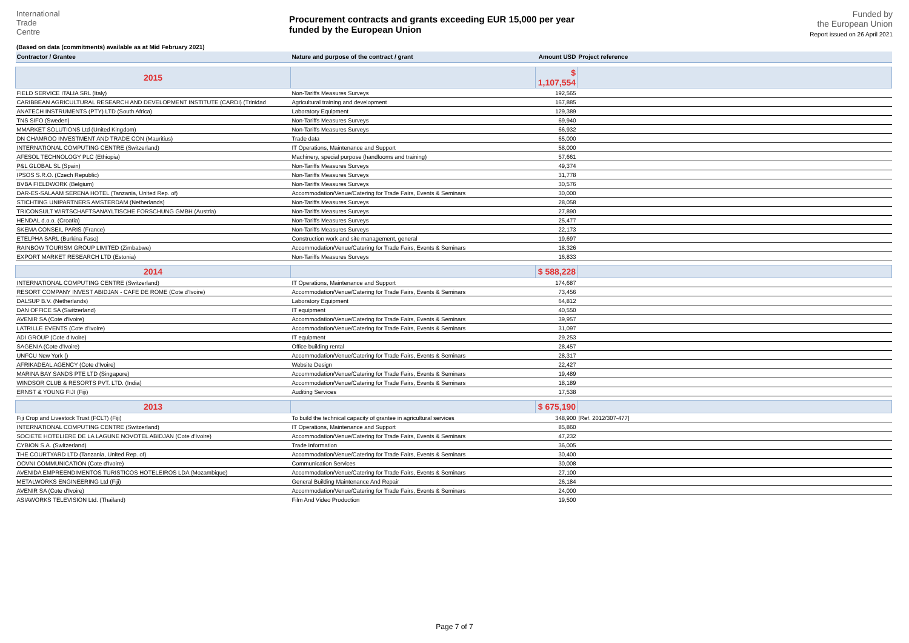International
Trade
Centre
(Based on data (commitments) available as at Mid February 2021)
Procurement contracts and grants exceeding EUR 15,000 per year
funded by the European Union
Funded by
the European Union
Report issued on 26 April 2021
| Contractor / Grantee | Nature and purpose of the contract / grant | Amount USD | Project reference |
| --- | --- | --- | --- |
| 2015 | | $ 1,107,554 | |
| FIELD SERVICE ITALIA SRL (Italy) | Non-Tariffs Measures Surveys | 192,565 | |
| CARIBBEAN AGRICULTURAL RESEARCH AND DEVELOPMENT INSTITUTE (CARDI) (Trinidad | Agricultural training and development | 167,885 | |
| ANATECH INSTRUMENTS (PTY) LTD (South Africa) | Laboratory Equipment | 129,389 | |
| TNS SIFO (Sweden) | Non-Tariffs Measures Surveys | 69,940 | |
| MMARKET SOLUTIONS Ltd (United Kingdom) | Non-Tariffs Measures Surveys | 66,932 | |
| DN CHAMROO INVESTMENT AND TRADE CON (Mauritius) | Trade data | 65,000 | |
| INTERNATIONAL COMPUTING CENTRE (Switzerland) | IT Operations, Maintenance and Support | 58,000 | |
| AFESOL TECHNOLOGY PLC (Ethiopia) | Machinery, special purpose (handlooms and training) | 57,661 | |
| P&L GLOBAL SL (Spain) | Non-Tariffs Measures Surveys | 49,374 | |
| IPSOS S.R.O. (Czech Republic) | Non-Tariffs Measures Surveys | 31,778 | |
| BVBA FIELDWORK (Belgium) | Non-Tariffs Measures Surveys | 30,576 | |
| DAR-ES-SALAAM SERENA HOTEL (Tanzania, United Rep. of) | Accommodation/Venue/Catering for Trade Fairs, Events & Seminars | 30,000 | |
| STICHTING UNIPARTNERS AMSTERDAM (Netherlands) | Non-Tariffs Measures Surveys | 28,058 | |
| TRICONSULT WIRTSCHAFTSANAYLTISCHE FORSCHUNG GMBH (Austria) | Non-Tariffs Measures Surveys | 27,890 | |
| HENDAL d.o.o. (Croatia) | Non-Tariffs Measures Surveys | 25,477 | |
| SKEMA CONSEIL PARIS (France) | Non-Tariffs Measures Surveys | 22,173 | |
| ETELPHA SARL (Burkina Faso) | Construction work and site management, general | 19,697 | |
| RAINBOW TOURISM GROUP LIMITED (Zimbabwe) | Accommodation/Venue/Catering for Trade Fairs, Events & Seminars | 18,326 | |
| EXPORT MARKET RESEARCH LTD (Estonia) | Non-Tariffs Measures Surveys | 16,833 | |
| 2014 | | $ 588,228 | |
| INTERNATIONAL COMPUTING CENTRE (Switzerland) | IT Operations, Maintenance and Support | 174,687 | |
| RESORT COMPANY INVEST ABIDJAN - CAFE DE ROME (Cote d'Ivoire) | Accommodation/Venue/Catering for Trade Fairs, Events & Seminars | 73,456 | |
| DALSUP B.V. (Netherlands) | Laboratory Equipment | 64,812 | |
| DAN OFFICE SA (Switzerland) | IT equipment | 40,550 | |
| AVENIR SA (Cote d'Ivoire) | Accommodation/Venue/Catering for Trade Fairs, Events & Seminars | 39,957 | |
| LATRILLE EVENTS (Cote d'Ivoire) | Accommodation/Venue/Catering for Trade Fairs, Events & Seminars | 31,097 | |
| ADI GROUP (Cote d'Ivoire) | IT equipment | 29,253 | |
| SAGENIA (Cote d'Ivoire) | Office building rental | 28,457 | |
| UNFCU New York () | Accommodation/Venue/Catering for Trade Fairs, Events & Seminars | 28,317 | |
| AFRIKADEAL AGENCY (Cote d'Ivoire) | Website Design | 22,427 | |
| MARINA BAY SANDS PTE LTD (Singapore) | Accommodation/Venue/Catering for Trade Fairs, Events & Seminars | 19,489 | |
| WINDSOR CLUB & RESORTS PVT. LTD. (India) | Accommodation/Venue/Catering for Trade Fairs, Events & Seminars | 18,189 | |
| ERNST & YOUNG FIJI (Fiji) | Auditing Services | 17,538 | |
| 2013 | | $ 675,190 | |
| Fiji Crop and Livestock Trust (FCLT) (Fiji) | To build the technical capacity of grantee in agricultural services | 348,900 | [Ref. 2012/307-477] |
| INTERNATIONAL COMPUTING CENTRE (Switzerland) | IT Operations, Maintenance and Support | 85,860 | |
| SOCIETE HOTELIERE DE LA LAGUNE NOVOTEL ABIDJAN (Cote d'Ivoire) | Accommodation/Venue/Catering for Trade Fairs, Events & Seminars | 47,232 | |
| CYBION S.A. (Switzerland) | Trade Information | 36,005 | |
| THE COURTYARD LTD (Tanzania, United Rep. of) | Accommodation/Venue/Catering for Trade Fairs, Events & Seminars | 30,400 | |
| OOVNI COMMUNICATION (Cote d'Ivoire) | Communication Services | 30,008 | |
| AVENIDA EMPREENDIMENTOS TURISTICOS HOTELEIROS LDA (Mozambique) | Accommodation/Venue/Catering for Trade Fairs, Events & Seminars | 27,100 | |
| METALWORKS ENGINEERING Ltd (Fiji) | General Building Maintenance And Repair | 26,184 | |
| AVENIR SA (Cote d'Ivoire) | Accommodation/Venue/Catering for Trade Fairs, Events & Seminars | 24,000 | |
| ASIAWORKS TELEVISION Ltd. (Thailand) | Film And Video Production | 19,500 | |
Page 7 of 7